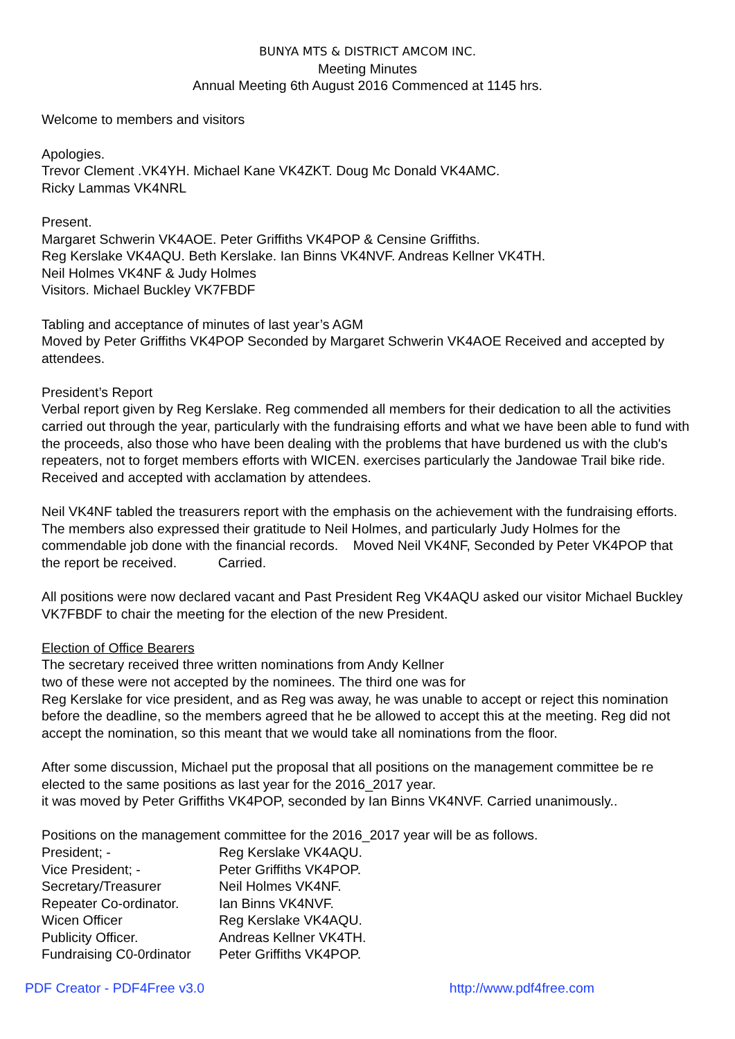BUNYA MTS & DISTRICT AMCOM INC.
Meeting Minutes
Annual Meeting 6th August 2016 Commenced at 1145 hrs.
Welcome to members and visitors
Apologies.
Trevor Clement .VK4YH. Michael Kane VK4ZKT. Doug Mc Donald VK4AMC.
Ricky Lammas VK4NRL
Present.
Margaret Schwerin VK4AOE. Peter Griffiths VK4POP & Censine Griffiths.
Reg Kerslake VK4AQU. Beth Kerslake. Ian Binns VK4NVF. Andreas Kellner VK4TH.
Neil Holmes VK4NF & Judy Holmes
Visitors. Michael Buckley VK7FBDF
Tabling and acceptance of minutes of last year’s AGM
Moved by Peter Griffiths VK4POP Seconded by Margaret Schwerin VK4AOE Received and accepted by attendees.
President’s Report
Verbal report given by Reg Kerslake. Reg commended all members for their dedication to all the activities carried out through the year, particularly with the fundraising efforts and what we have been able to fund with the proceeds, also those who have been dealing with the problems that have burdened us with the club's repeaters, not to forget members efforts with WICEN. exercises particularly the Jandowae Trail bike ride. Received and accepted with acclamation by attendees.
Neil VK4NF tabled the treasurers report with the emphasis on the achievement with the fundraising efforts. The members also expressed their gratitude to Neil Holmes, and particularly Judy Holmes for the commendable job done with the financial records. Moved Neil VK4NF, Seconded by Peter VK4POP that the report be received. Carried.
All positions were now declared vacant and Past President Reg VK4AQU asked our visitor Michael Buckley VK7FBDF to chair the meeting for the election of the new President.
Election of Office Bearers
The secretary received three written nominations from Andy Kellner
two of these were not accepted by the nominees. The third one was for
Reg Kerslake for vice president, and as Reg was away, he was unable to accept or reject this nomination before the deadline, so the members agreed that he be allowed to accept this at the meeting. Reg did not accept the nomination, so this meant that we would take all nominations from the floor.
After some discussion, Michael put the proposal that all positions on the management committee be re elected to the same positions as last year for the 2016_2017 year.
it was moved by Peter Griffiths VK4POP, seconded by Ian Binns VK4NVF. Carried unanimously..
Positions on the management committee for the 2016_2017 year will be as follows.
| President; - | Reg Kerslake VK4AQU. |
| Vice President; - | Peter Griffiths VK4POP. |
| Secretary/Treasurer | Neil Holmes VK4NF. |
| Repeater Co-ordinator. | Ian Binns VK4NVF. |
| Wicen Officer | Reg Kerslake VK4AQU. |
| Publicity Officer. | Andreas Kellner VK4TH. |
| Fundraising C0-0rdinator | Peter Griffiths VK4POP. |
PDF Creator - PDF4Free v3.0 http://www.pdf4free.com